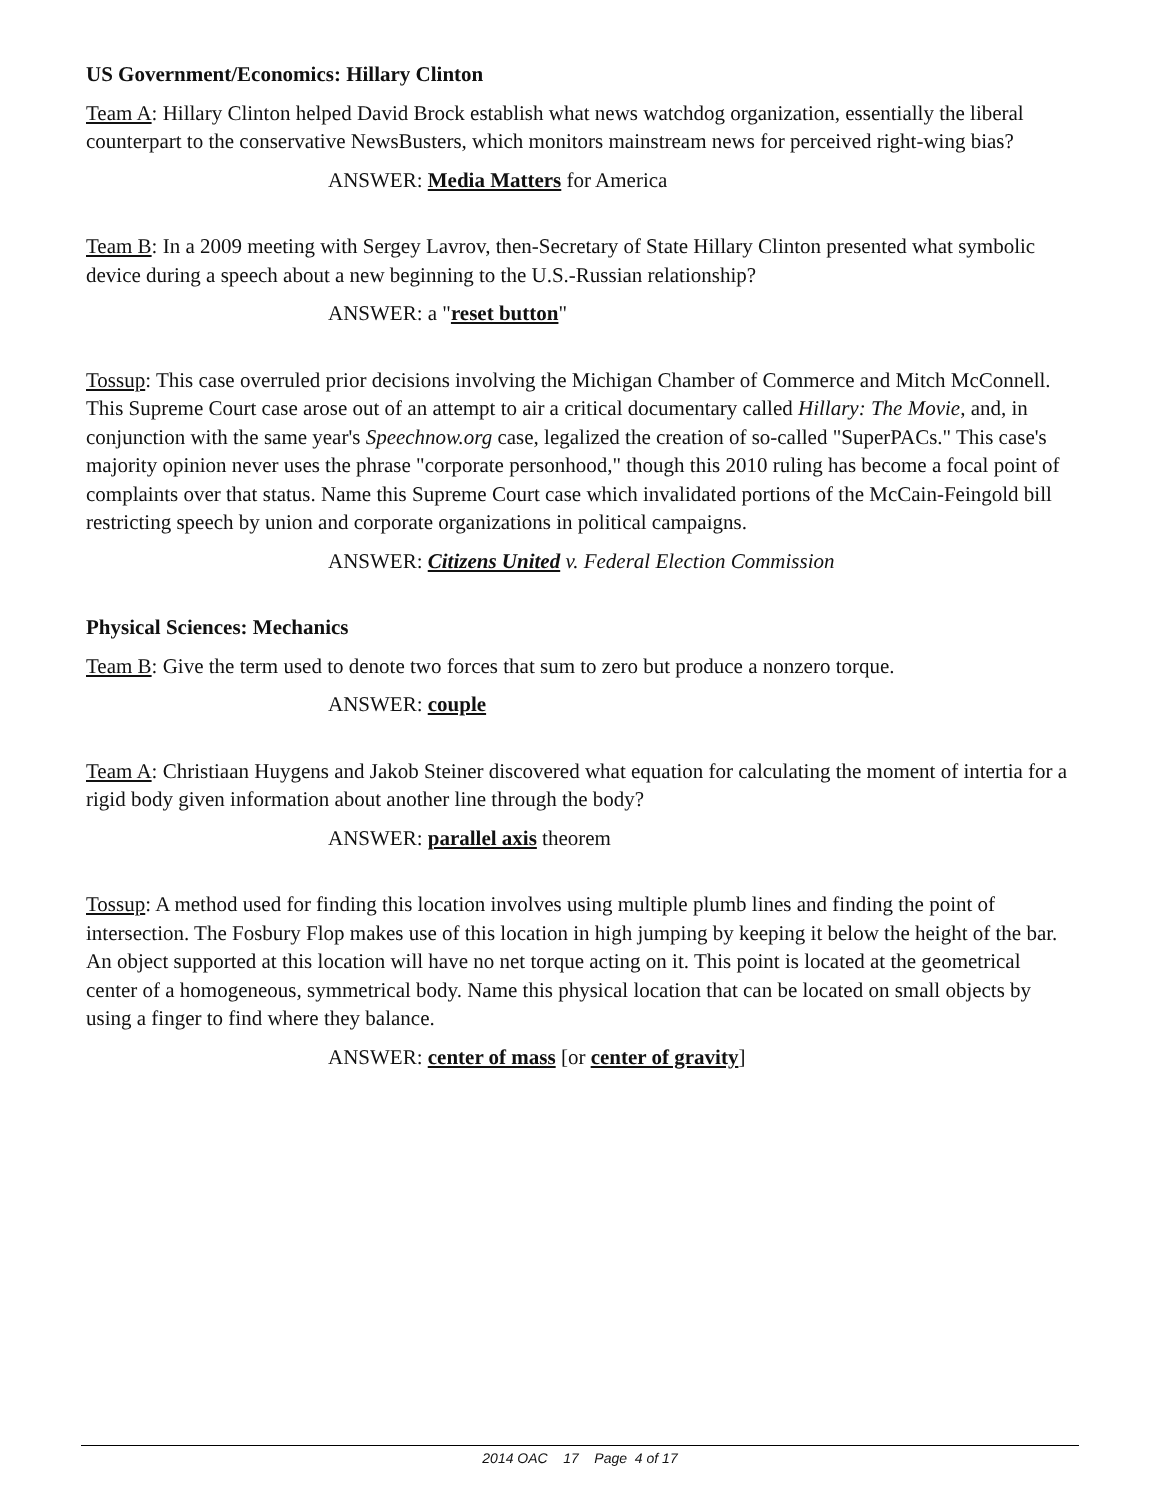US Government/Economics: Hillary Clinton
Team A: Hillary Clinton helped David Brock establish what news watchdog organization, essentially the liberal counterpart to the conservative NewsBusters, which monitors mainstream news for perceived right-wing bias?
ANSWER: Media Matters for America
Team B: In a 2009 meeting with Sergey Lavrov, then-Secretary of State Hillary Clinton presented what symbolic device during a speech about a new beginning to the U.S.-Russian relationship?
ANSWER: a "reset button"
Tossup: This case overruled prior decisions involving the Michigan Chamber of Commerce and Mitch McConnell. This Supreme Court case arose out of an attempt to air a critical documentary called Hillary: The Movie, and, in conjunction with the same year's Speechnow.org case, legalized the creation of so-called "SuperPACs." This case's majority opinion never uses the phrase "corporate personhood," though this 2010 ruling has become a focal point of complaints over that status. Name this Supreme Court case which invalidated portions of the McCain-Feingold bill restricting speech by union and corporate organizations in political campaigns.
ANSWER: Citizens United v. Federal Election Commission
Physical Sciences: Mechanics
Team B: Give the term used to denote two forces that sum to zero but produce a nonzero torque.
ANSWER: couple
Team A: Christiaan Huygens and Jakob Steiner discovered what equation for calculating the moment of intertia for a rigid body given information about another line through the body?
ANSWER: parallel axis theorem
Tossup: A method used for finding this location involves using multiple plumb lines and finding the point of intersection. The Fosbury Flop makes use of this location in high jumping by keeping it below the height of the bar. An object supported at this location will have no net torque acting on it. This point is located at the geometrical center of a homogeneous, symmetrical body. Name this physical location that can be located on small objects by using a finger to find where they balance.
ANSWER: center of mass [or center of gravity]
2014 OAC 17 Page 4 of 17